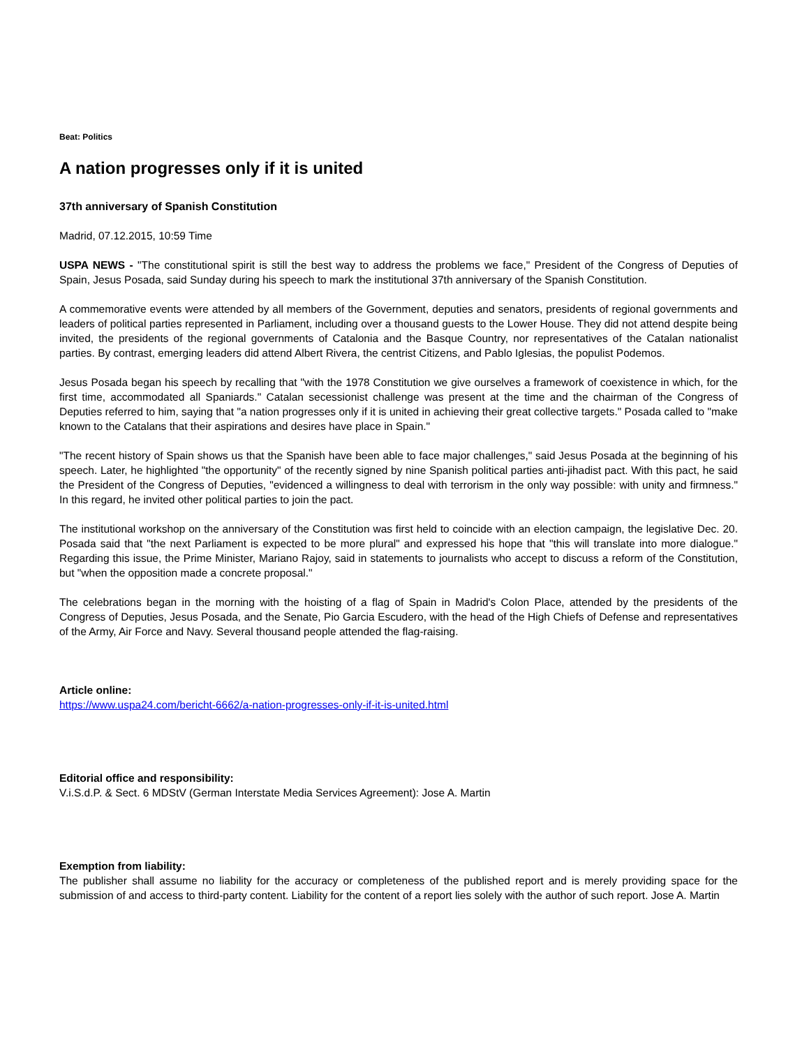Beat: Politics
A nation progresses only if it is united
37th anniversary of Spanish Constitution
Madrid, 07.12.2015, 10:59 Time
USPA NEWS - "The constitutional spirit is still the best way to address the problems we face," President of the Congress of Deputies of Spain, Jesus Posada, said Sunday during his speech to mark the institutional 37th anniversary of the Spanish Constitution.
A commemorative events were attended by all members of the Government, deputies and senators, presidents of regional governments and leaders of political parties represented in Parliament, including over a thousand guests to the Lower House. They did not attend despite being invited, the presidents of the regional governments of Catalonia and the Basque Country, nor representatives of the Catalan nationalist parties. By contrast, emerging leaders did attend Albert Rivera, the centrist Citizens, and Pablo Iglesias, the populist Podemos.
Jesus Posada began his speech by recalling that "with the 1978 Constitution we give ourselves a framework of coexistence in which, for the first time, accommodated all Spaniards." Catalan secessionist challenge was present at the time and the chairman of the Congress of Deputies referred to him, saying that "a nation progresses only if it is united in achieving their great collective targets." Posada called to "make known to the Catalans that their aspirations and desires have place in Spain."
"The recent history of Spain shows us that the Spanish have been able to face major challenges," said Jesus Posada at the beginning of his speech. Later, he highlighted "the opportunity" of the recently signed by nine Spanish political parties anti-jihadist pact. With this pact, he said the President of the Congress of Deputies, "evidenced a willingness to deal with terrorism in the only way possible: with unity and firmness." In this regard, he invited other political parties to join the pact.
The institutional workshop on the anniversary of the Constitution was first held to coincide with an election campaign, the legislative Dec. 20. Posada said that "the next Parliament is expected to be more plural" and expressed his hope that "this will translate into more dialogue." Regarding this issue, the Prime Minister, Mariano Rajoy, said in statements to journalists who accept to discuss a reform of the Constitution, but "when the opposition made a concrete proposal."
The celebrations began in the morning with the hoisting of a flag of Spain in Madrid's Colon Place, attended by the presidents of the Congress of Deputies, Jesus Posada, and the Senate, Pio Garcia Escudero, with the head of the High Chiefs of Defense and representatives of the Army, Air Force and Navy. Several thousand people attended the flag-raising.
Article online:
https://www.uspa24.com/bericht-6662/a-nation-progresses-only-if-it-is-united.html
Editorial office and responsibility:
V.i.S.d.P. & Sect. 6 MDStV (German Interstate Media Services Agreement): Jose A. Martin
Exemption from liability:
The publisher shall assume no liability for the accuracy or completeness of the published report and is merely providing space for the submission of and access to third-party content. Liability for the content of a report lies solely with the author of such report. Jose A. Martin